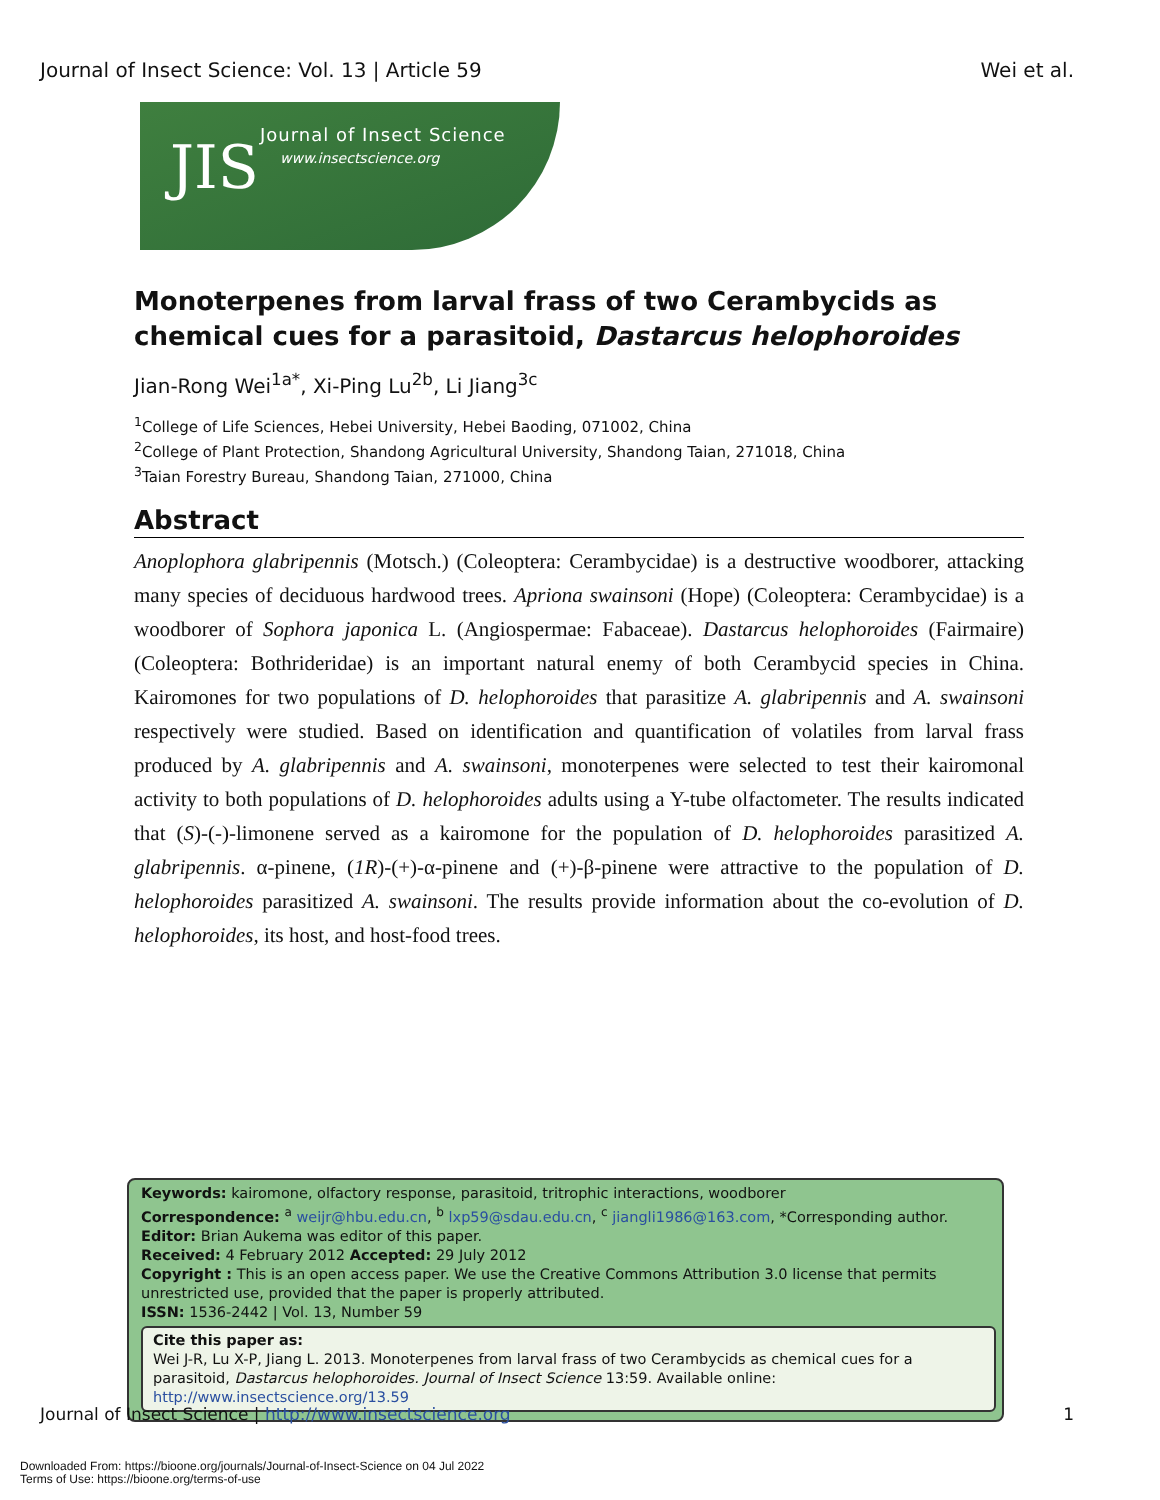Journal of Insect Science: Vol. 13 | Article 59 Wei et al.
JIS Journal of Insect Science
www.insectscience.org
Monoterpenes from larval frass of two Cerambycids as chemical cues for a parasitoid, Dastarcus helophoroides
Jian-Rong Wei<sup>1a*</sup>, Xi-Ping Lu<sup>2b</sup>, Li Jiang<sup>3c</sup>
<sup>1</sup> College of Life Sciences, Hebei University, Hebei Baoding, 071002, China
<sup>2</sup> College of Plant Protection, Shandong Agricultural University, Shandong Taian, 271018, China
<sup>3</sup> Taian Forestry Bureau, Shandong Taian, 271000, China
Abstract
Anoplophora glabripennis (Motsch.) (Coleoptera: Cerambycidae) is a destructive woodborer, attacking many species of deciduous hardwood trees. Apriona swainsoni (Hope) (Coleoptera: Cerambycidae) is a woodborer of Sophora japonica L. (Angiospermae: Fabaceae). Dastarcus helophoroides (Fairmaire) (Coleoptera: Bothrideridae) is an important natural enemy of both Cerambycid species in China. Kairomones for two populations of D. helophoroides that parasitize A. glabripennis and A. swainsoni respectively were studied. Based on identification and quantification of volatiles from larval frass produced by A. glabripennis and A. swainsoni, monoterpenes were selected to test their kairomonal activity to both populations of D. helophoroides adults using a Y-tube olfactometer. The results indicated that (S)-(-)-limonene served as a kairomone for the population of D. helophoroides parasitized A. glabripennis. α-pinene, (1R)-(+)-α-pinene and (+)-β-pinene were attractive to the population of D. helophoroides parasitized A. swainsoni. The results provide information about the co-evolution of D. helophoroides, its host, and host-food trees.
Keywords: kairomone, olfactory response, parasitoid, tritrophic interactions, woodborer
Correspondence: <sup>a</sup> weijr@hbu.edu.cn, <sup>b</sup> lxp59@sdau.edu.cn, <sup>c</sup> jiangli1986@163.com, *Corresponding author.
Editor: Brian Aukema was editor of this paper.
Received: 4 February 2012 Accepted: 29 July 2012
Copyright : This is an open access paper. We use the Creative Commons Attribution 3.0 license that permits unrestricted use, provided that the paper is properly attributed.
ISSN: 1536-2442 | Vol. 13, Number 59
Cite this paper as:
Wei J-R, Lu X-P, Jiang L. 2013. Monoterpenes from larval frass of two Cerambycids as chemical cues for a parasitoid, Dastarcus helophoroides. Journal of Insect Science 13:59. Available online: http://www.insectscience.org/13.59
Journal of Insect Science | http://www.insectscience.org 1
Downloaded From: https://bioone.org/journals/Journal-of-Insect-Science on 04 Jul 2022
Terms of Use: https://bioone.org/terms-of-use